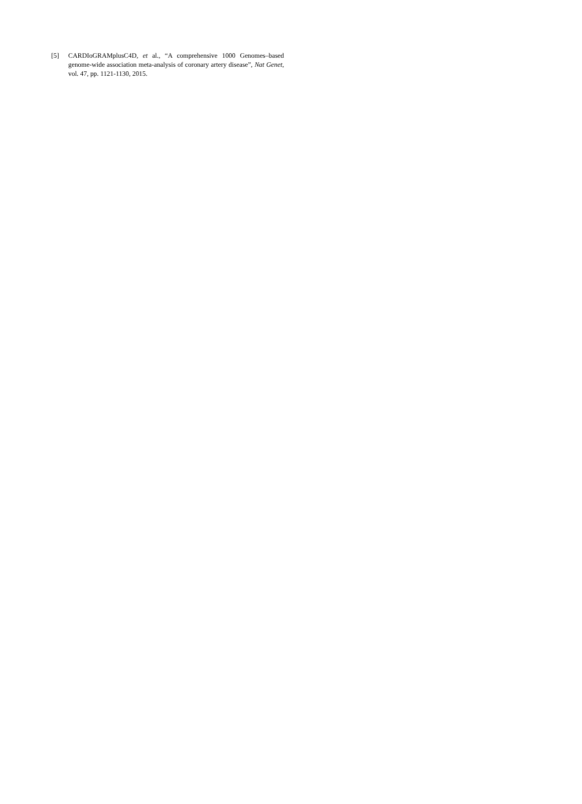[5] CARDIoGRAMplusC4D, et al., “A comprehensive 1000 Genomes–based genome-wide association meta-analysis of coronary artery disease”, Nat Genet, vol. 47, pp. 1121-1130, 2015.